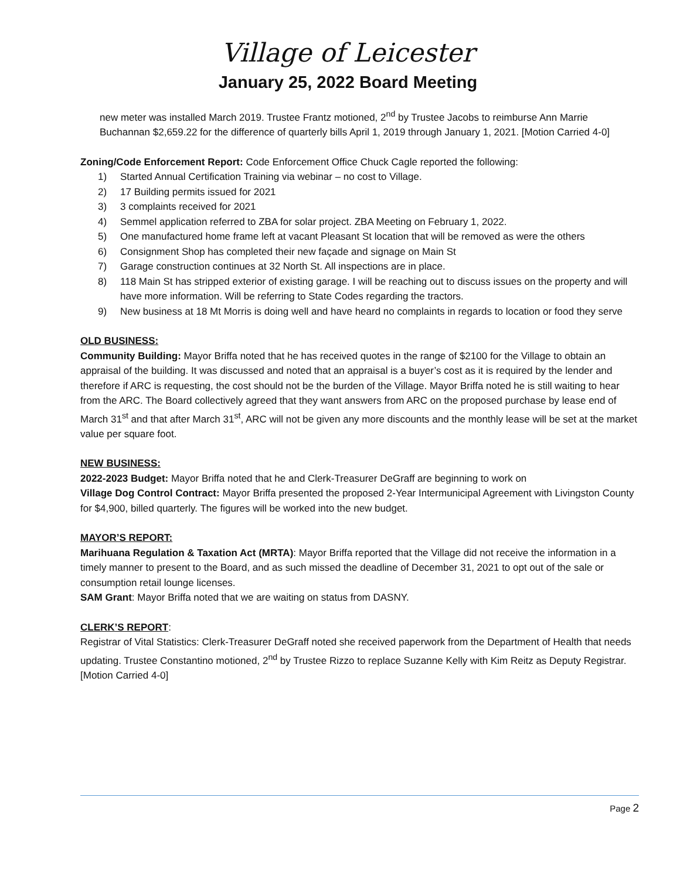Village of Leicester
January 25, 2022 Board Meeting
new meter was installed March 2019. Trustee Frantz motioned, 2<sup>nd</sup> by Trustee Jacobs to reimburse Ann Marrie Buchannan $2,659.22 for the difference of quarterly bills April 1, 2019 through January 1, 2021. [Motion Carried 4-0]
Zoning/Code Enforcement Report: Code Enforcement Office Chuck Cagle reported the following:
1) Started Annual Certification Training via webinar – no cost to Village.
2) 17 Building permits issued for 2021
3) 3 complaints received for 2021
4) Semmel application referred to ZBA for solar project. ZBA Meeting on February 1, 2022.
5) One manufactured home frame left at vacant Pleasant St location that will be removed as were the others
6) Consignment Shop has completed their new façade and signage on Main St
7) Garage construction continues at 32 North St. All inspections are in place.
8) 118 Main St has stripped exterior of existing garage. I will be reaching out to discuss issues on the property and will have more information. Will be referring to State Codes regarding the tractors.
9) New business at 18 Mt Morris is doing well and have heard no complaints in regards to location or food they serve
OLD BUSINESS:
Community Building: Mayor Briffa noted that he has received quotes in the range of $2100 for the Village to obtain an appraisal of the building. It was discussed and noted that an appraisal is a buyer’s cost as it is required by the lender and therefore if ARC is requesting, the cost should not be the burden of the Village. Mayor Briffa noted he is still waiting to hear from the ARC. The Board collectively agreed that they want answers from ARC on the proposed purchase by lease end of March 31<sup>st</sup> and that after March 31<sup>st</sup>, ARC will not be given any more discounts and the monthly lease will be set at the market value per square foot.
NEW BUSINESS:
2022-2023 Budget: Mayor Briffa noted that he and Clerk-Treasurer DeGraff are beginning to work on
Village Dog Control Contract: Mayor Briffa presented the proposed 2-Year Intermunicipal Agreement with Livingston County for $4,900, billed quarterly. The figures will be worked into the new budget.
MAYOR’S REPORT:
Marihuana Regulation & Taxation Act (MRTA): Mayor Briffa reported that the Village did not receive the information in a timely manner to present to the Board, and as such missed the deadline of December 31, 2021 to opt out of the sale or consumption retail lounge licenses.
SAM Grant: Mayor Briffa noted that we are waiting on status from DASNY.
CLERK’S REPORT:
Registrar of Vital Statistics: Clerk-Treasurer DeGraff noted she received paperwork from the Department of Health that needs updating. Trustee Constantino motioned, 2<sup>nd</sup> by Trustee Rizzo to replace Suzanne Kelly with Kim Reitz as Deputy Registrar. [Motion Carried 4-0]
Page 2